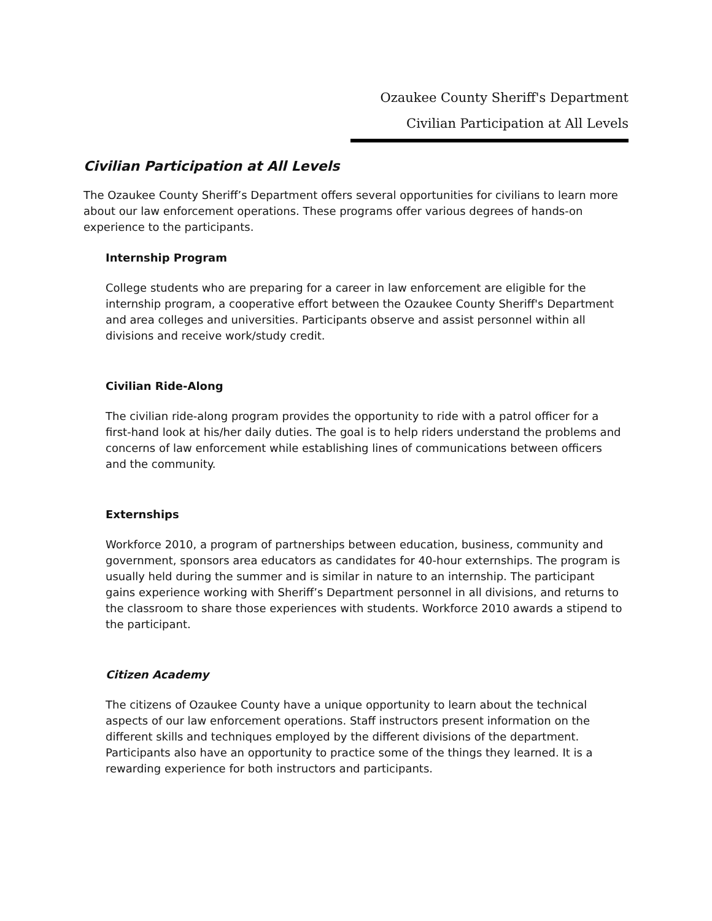Ozaukee County Sheriff's Department
Civilian Participation at All Levels
Civilian Participation at All Levels
The Ozaukee County Sheriff’s Department offers several opportunities for civilians to learn more about our law enforcement operations. These programs offer various degrees of hands-on experience to the participants.
Internship Program
College students who are preparing for a career in law enforcement are eligible for the internship program, a cooperative effort between the Ozaukee County Sheriff's Department and area colleges and universities. Participants observe and assist personnel within all divisions and receive work/study credit.
Civilian Ride-Along
The civilian ride-along program provides the opportunity to ride with a patrol officer for a first-hand look at his/her daily duties. The goal is to help riders understand the problems and concerns of law enforcement while establishing lines of communications between officers and the community.
Externships
Workforce 2010, a program of partnerships between education, business, community and government, sponsors area educators as candidates for 40-hour externships. The program is usually held during the summer and is similar in nature to an internship. The participant gains experience working with Sheriff’s Department personnel in all divisions, and returns to the classroom to share those experiences with students. Workforce 2010 awards a stipend to the participant.
Citizen Academy
The citizens of Ozaukee County have a unique opportunity to learn about the technical aspects of our law enforcement operations. Staff instructors present information on the different skills and techniques employed by the different divisions of the department. Participants also have an opportunity to practice some of the things they learned. It is a rewarding experience for both instructors and participants.